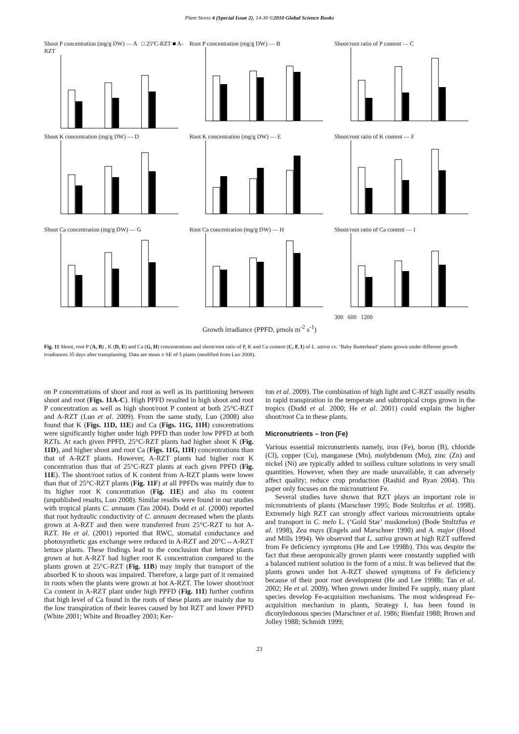Plant Stress 4 (Special Issue 2), 14-30 ©2010 Global Science Books
Shoot P concentration (mg/g DW) — A □ 25ºC-RZT ■ A-RZT
Root P concentration (mg/g DW) — B
Shoot/root ratio of P content — C
Shoot K concentration (mg/g DW) — D
Root K concentration (mg/g DW) — E
Shoot/root ratio of K content — F
Shoot Ca concentration (mg/g DW) — G
Root Ca concentration (mg/g DW) — H
Shoot/root ratio of Ca content — I
300 600 1200
Growth irradiance (PPFD, μmols m<sup>-2</sup> s<sup>-1</sup>)
Fig. 11 Shoot, root P (A, B) , K (D, E) and Ca (G, H) concentrations and shoot/root ratio of P, K and Ca content (C, F, I) of L. sativa cv. ‘Baby Butterhead’ plants grown under different growth irradiances 35 days after transplanting. Data are mean ± SE of 5 plants (modified from Luo 2008).
on P concentrations of shoot and root as well as its partitioning between shoot and root (Figs. 11A-C). High PPFD resulted in high shoot and root P concentration as well as high shoot/root P content at both 25°C-RZT and A-RZT (Luo et al. 2009). From the same study, Luo (2008) also found that K (Figs. 11D, 11E) and Ca (Figs. 11G, 11H) concentrations were significantly higher under high PPFD than under low PPFD at both RZTs. At each given PPFD, 25°C-RZT plants had higher shoot K (Fig. 11D), and higher shoot and root Ca (Figs. 11G, 11H) concentrations than that of A-RZT plants. However, A-RZT plants had higher root K concentration than that of 25°C-RZT plants at each given PPFD (Fig. 11E). The shoot/root ratios of K content from A-RZT plants were lower than that of 25°C-RZT plants (Fig. 11F) at all PPFDs was mainly due to its higher root K concentration (Fig. 11E) and also its content (unpublished results, Luo 2008). Similar results were found in our studies with tropical plants C. annuum (Tan 2004). Dodd et al. (2000) reported that root hydraulic conductivity of C. annuum decreased when the plants grown at A-RZT and then were transferred from 25°C-RZT to hot A-RZT. He et al. (2001) reported that RWC, stomatal conductance and photosynthetic gas exchange were reduced in A-RZT and 20°C→A-RZT lettuce plants. These findings lead to the conclusion that lettuce plants grown at hot A-RZT had higher root K concentration compared to the plants grown at 25°C-RZT (Fig. 11B) may imply that transport of the absorbed K to shoots was impaired. Therefore, a large part of it remained in roots when the plants were grown at hot A-RZT. The lower shoot/root Ca content in A-RZT plant under high PPFD (Fig. 11I) further confirm that high level of Ca found in the roots of these plants are mainly due to the low transpiration of their leaves caused by hot RZT and lower PPFD (White 2001; White and Broadley 2003; Ker-
ton et al. 2009). The combination of high light and C-RZT usually results in rapid transpiration in the temperate and subtropical crops grown in the tropics (Dodd et al. 2000; He et al. 2001) could explain the higher shoot/root Ca in these plants.
Micronutrients – Iron (Fe)
Various essential micronutrients namely, iron (Fe), boron (B), chloride (Cl), copper (Cu), manganese (Mn), molybdenum (Mo), zinc (Zn) and nickel (Ni) are typically added to soilless culture solutions in very small quantities. However, when they are made unavailable, it can adversely affect quality; reduce crop production (Rashid and Ryan 2004). This paper only focuses on the micronutrient Fe.
Several studies have shown that RZT plays an important role in micronutrients of plants (Marschner 1995; Bode Stoltzfus et al. 1998). Extremely high RZT can strongly affect various micronutrients uptake and transport in C. melo L. (‘Gold Star’ muskmelon) (Bode Stoltzfus et al. 1998), Zea mays (Engels and Marschner 1990) and A. major (Hood and Mills 1994). We observed that L. sativa grown at high RZT suffered from Fe deficiency symptoms (He and Lee 1998b). This was despite the fact that these aeroponically grown plants were constantly supplied with a balanced nutrient solution in the form of a mist. It was believed that the plants grown under hot A-RZT showed symptoms of Fe deficiency because of their poor root development (He and Lee 1998b; Tan et al. 2002; He et al. 2009). When grown under limited Fe supply, many plant species develop Fe-acquisition mechanisms. The most widespread Fe-acquisition mechanism in plants, Strategy I, has been found in dicotyledonous species (Marschner et al. 1986; Bienfait 1988; Brown and Jolley 1988; Schmidt 1999;
23